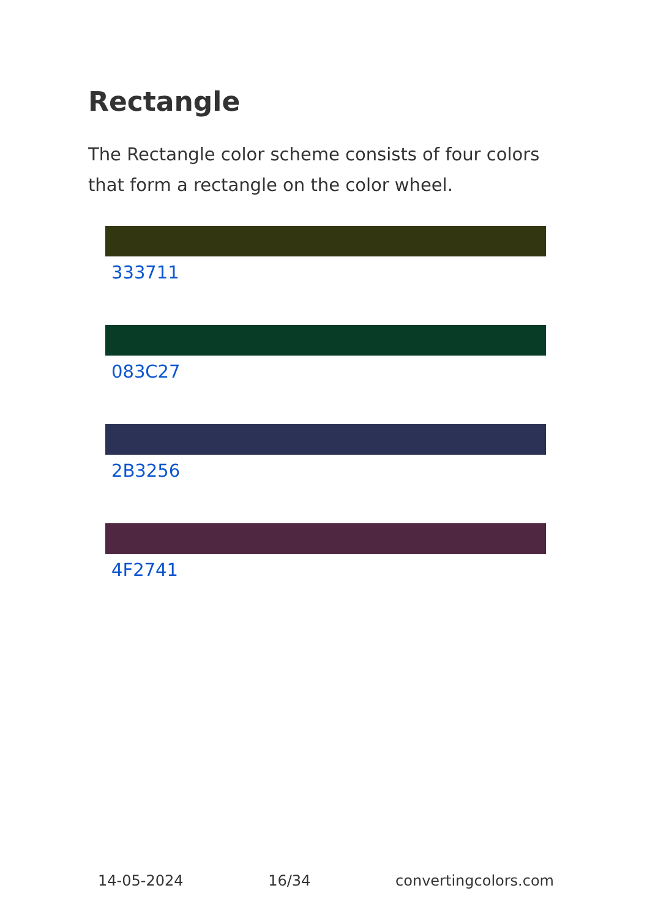Rectangle
The Rectangle color scheme consists of four colors that form a rectangle on the color wheel.
333711
083C27
2B3256
4F2741
14-05-2024 16/34 convertingcolors.com